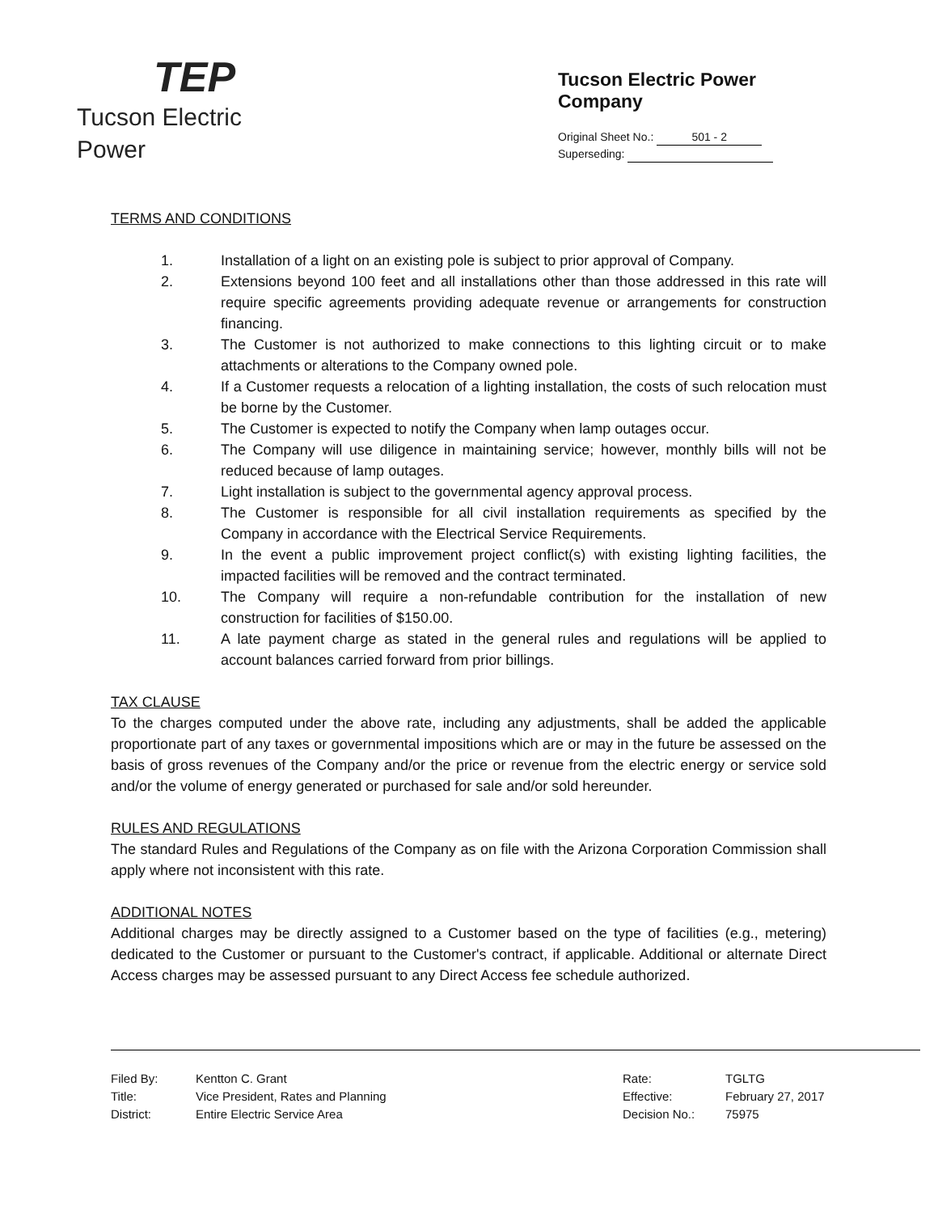TEP
Tucson Electric Power
Tucson Electric Power Company
Original Sheet No.: 501 - 2
Superseding:
TERMS AND CONDITIONS
1. Installation of a light on an existing pole is subject to prior approval of Company.
2. Extensions beyond 100 feet and all installations other than those addressed in this rate will require specific agreements providing adequate revenue or arrangements for construction financing.
3. The Customer is not authorized to make connections to this lighting circuit or to make attachments or alterations to the Company owned pole.
4. If a Customer requests a relocation of a lighting installation, the costs of such relocation must be borne by the Customer.
5. The Customer is expected to notify the Company when lamp outages occur.
6. The Company will use diligence in maintaining service; however, monthly bills will not be reduced because of lamp outages.
7. Light installation is subject to the governmental agency approval process.
8. The Customer is responsible for all civil installation requirements as specified by the Company in accordance with the Electrical Service Requirements.
9. In the event a public improvement project conflict(s) with existing lighting facilities, the impacted facilities will be removed and the contract terminated.
10. The Company will require a non-refundable contribution for the installation of new construction for facilities of $150.00.
11. A late payment charge as stated in the general rules and regulations will be applied to account balances carried forward from prior billings.
TAX CLAUSE
To the charges computed under the above rate, including any adjustments, shall be added the applicable proportionate part of any taxes or governmental impositions which are or may in the future be assessed on the basis of gross revenues of the Company and/or the price or revenue from the electric energy or service sold and/or the volume of energy generated or purchased for sale and/or sold hereunder.
RULES AND REGULATIONS
The standard Rules and Regulations of the Company as on file with the Arizona Corporation Commission shall apply where not inconsistent with this rate.
ADDITIONAL NOTES
Additional charges may be directly assigned to a Customer based on the type of facilities (e.g., metering) dedicated to the Customer or pursuant to the Customer's contract, if applicable. Additional or alternate Direct Access charges may be assessed pursuant to any Direct Access fee schedule authorized.
| Filed By: | Kentton C. Grant |
| Title: | Vice President, Rates and Planning |
| District: | Entire Electric Service Area |
| Rate: | TGLTG |
| Effective: | February 27, 2017 |
| Decision No.: | 75975 |